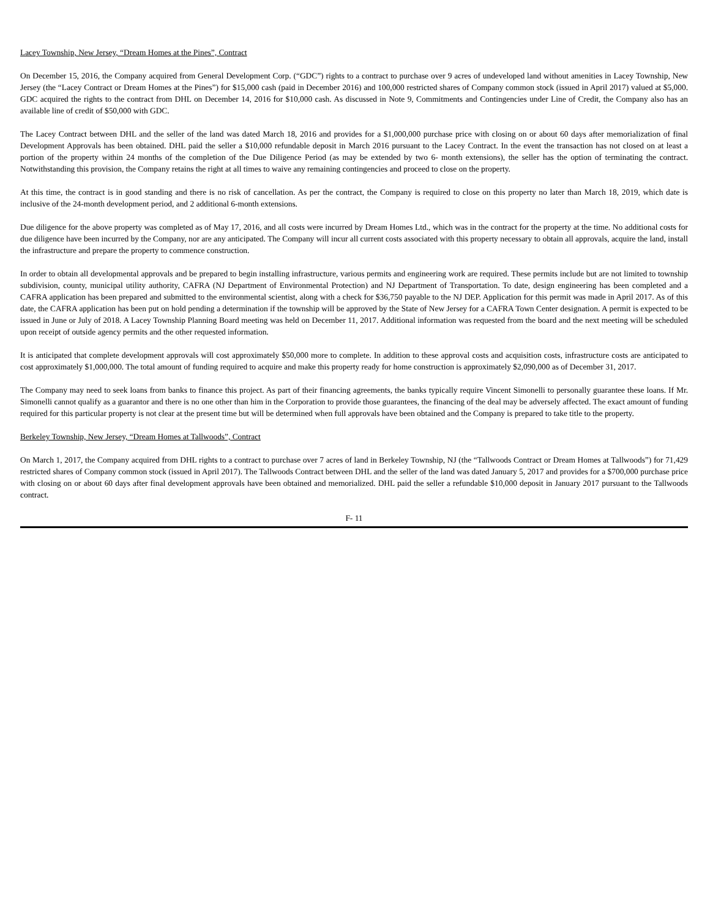Lacey Township, New Jersey, “Dream Homes at the Pines”, Contract
On December 15, 2016, the Company acquired from General Development Corp. (“GDC”) rights to a contract to purchase over 9 acres of undeveloped land without amenities in Lacey Township, New Jersey (the “Lacey Contract or Dream Homes at the Pines”) for $15,000 cash (paid in December 2016) and 100,000 restricted shares of Company common stock (issued in April 2017) valued at $5,000. GDC acquired the rights to the contract from DHL on December 14, 2016 for $10,000 cash. As discussed in Note 9, Commitments and Contingencies under Line of Credit, the Company also has an available line of credit of $50,000 with GDC.
The Lacey Contract between DHL and the seller of the land was dated March 18, 2016 and provides for a $1,000,000 purchase price with closing on or about 60 days after memorialization of final Development Approvals has been obtained. DHL paid the seller a $10,000 refundable deposit in March 2016 pursuant to the Lacey Contract. In the event the transaction has not closed on at least a portion of the property within 24 months of the completion of the Due Diligence Period (as may be extended by two 6- month extensions), the seller has the option of terminating the contract. Notwithstanding this provision, the Company retains the right at all times to waive any remaining contingencies and proceed to close on the property.
At this time, the contract is in good standing and there is no risk of cancellation. As per the contract, the Company is required to close on this property no later than March 18, 2019, which date is inclusive of the 24-month development period, and 2 additional 6-month extensions.
Due diligence for the above property was completed as of May 17, 2016, and all costs were incurred by Dream Homes Ltd., which was in the contract for the property at the time. No additional costs for due diligence have been incurred by the Company, nor are any anticipated. The Company will incur all current costs associated with this property necessary to obtain all approvals, acquire the land, install the infrastructure and prepare the property to commence construction.
In order to obtain all developmental approvals and be prepared to begin installing infrastructure, various permits and engineering work are required. These permits include but are not limited to township subdivision, county, municipal utility authority, CAFRA (NJ Department of Environmental Protection) and NJ Department of Transportation. To date, design engineering has been completed and a CAFRA application has been prepared and submitted to the environmental scientist, along with a check for $36,750 payable to the NJ DEP. Application for this permit was made in April 2017. As of this date, the CAFRA application has been put on hold pending a determination if the township will be approved by the State of New Jersey for a CAFRA Town Center designation. A permit is expected to be issued in June or July of 2018. A Lacey Township Planning Board meeting was held on December 11, 2017. Additional information was requested from the board and the next meeting will be scheduled upon receipt of outside agency permits and the other requested information.
It is anticipated that complete development approvals will cost approximately $50,000 more to complete. In addition to these approval costs and acquisition costs, infrastructure costs are anticipated to cost approximately $1,000,000. The total amount of funding required to acquire and make this property ready for home construction is approximately $2,090,000 as of December 31, 2017.
The Company may need to seek loans from banks to finance this project. As part of their financing agreements, the banks typically require Vincent Simonelli to personally guarantee these loans. If Mr. Simonelli cannot qualify as a guarantor and there is no one other than him in the Corporation to provide those guarantees, the financing of the deal may be adversely affected. The exact amount of funding required for this particular property is not clear at the present time but will be determined when full approvals have been obtained and the Company is prepared to take title to the property.
Berkeley Township, New Jersey, “Dream Homes at Tallwoods”, Contract
On March 1, 2017, the Company acquired from DHL rights to a contract to purchase over 7 acres of land in Berkeley Township, NJ (the “Tallwoods Contract or Dream Homes at Tallwoods”) for 71,429 restricted shares of Company common stock (issued in April 2017). The Tallwoods Contract between DHL and the seller of the land was dated January 5, 2017 and provides for a $700,000 purchase price with closing on or about 60 days after final development approvals have been obtained and memorialized. DHL paid the seller a refundable $10,000 deposit in January 2017 pursuant to the Tallwoods contract.
F- 11